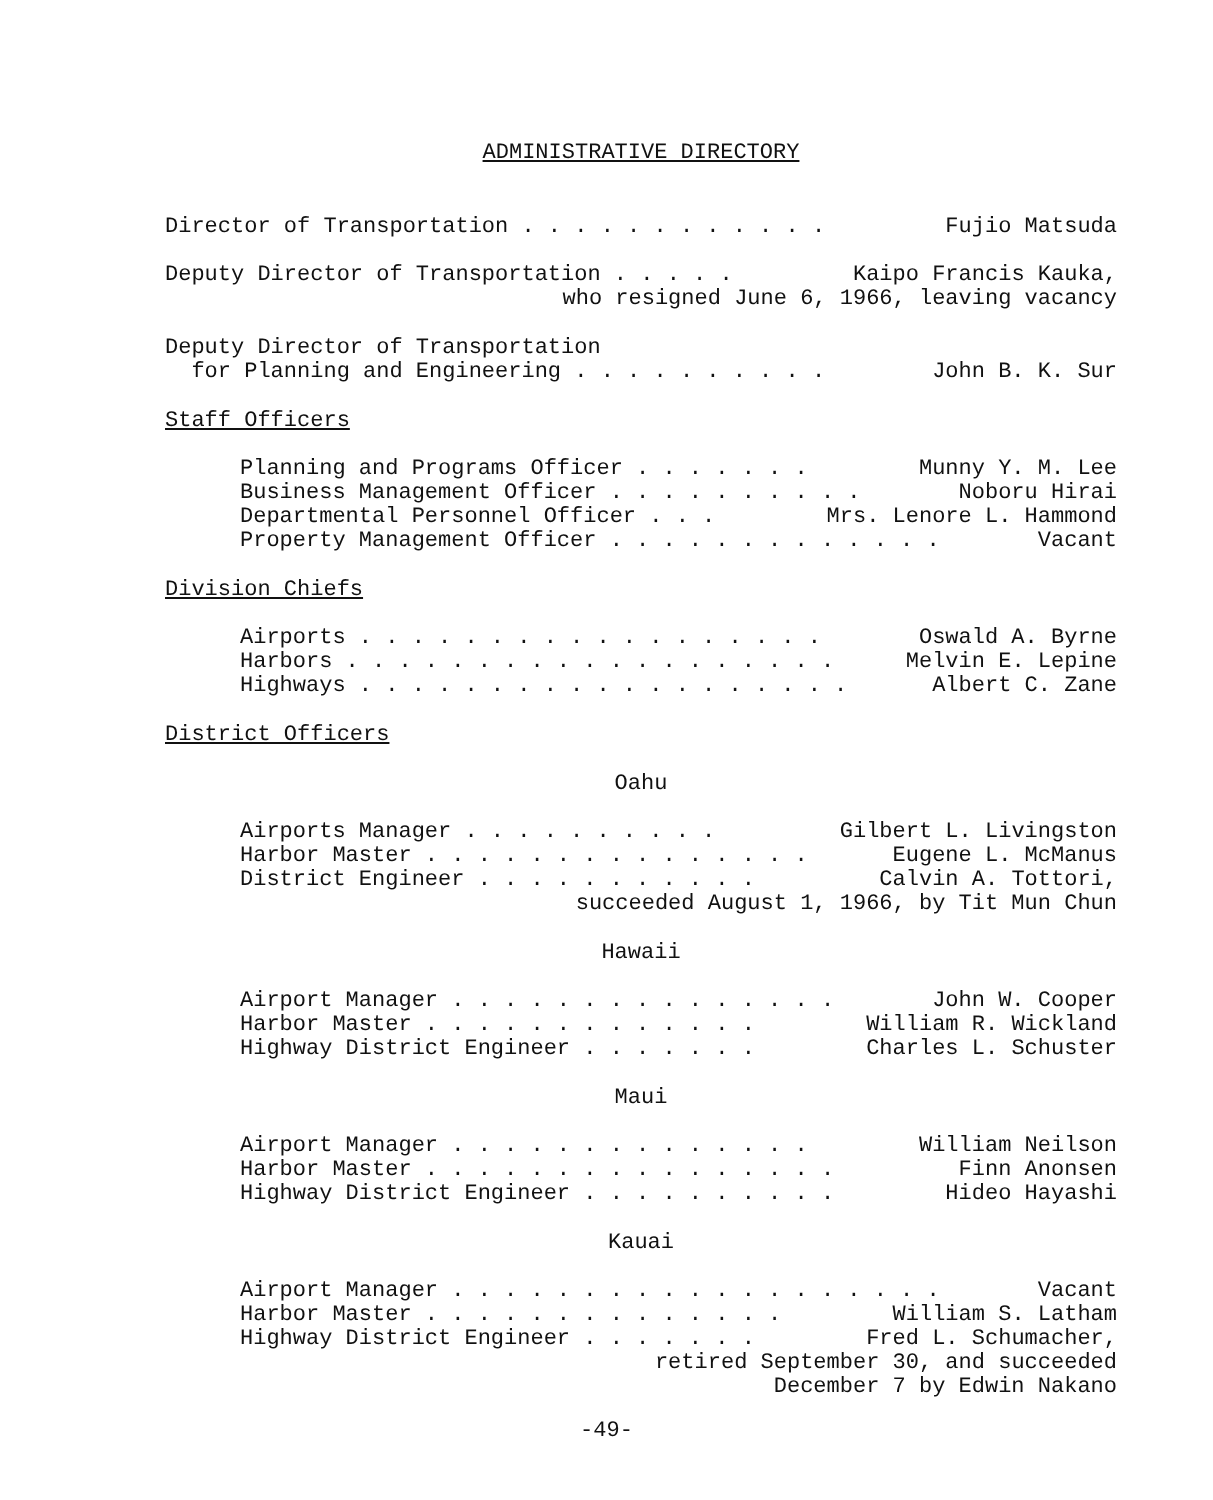ADMINISTRATIVE DIRECTORY
Director of Transportation . . . . . . . . . . . . Fujio Matsuda
Deputy Director of Transportation . . . . . Kaipo Francis Kauka,
who resigned June 6, 1966, leaving vacancy
Deputy Director of Transportation
for Planning and Engineering . . . . . . . . . . John B. K. Sur
Staff Officers
Planning and Programs Officer . . . . . . . Munny Y. M. Lee
Business Management Officer . . . . . . . . . . Noboru Hirai
Departmental Personnel Officer . . . Mrs. Lenore L. Hammond
Property Management Officer . . . . . . . . . . . . . Vacant
Division Chiefs
Airports . . . . . . . . . . . . . . . . . . Oswald A. Byrne
Harbors . . . . . . . . . . . . . . . . . . . Melvin E. Lepine
Highways . . . . . . . . . . . . . . . . . . . Albert C. Zane
District Officers
Oahu
Airports Manager . . . . . . . . . . Gilbert L. Livingston
Harbor Master . . . . . . . . . . . . . . . Eugene L. McManus
District Engineer . . . . . . . . . . . Calvin A. Tottori,
succeeded August 1, 1966, by Tit Mun Chun
Hawaii
Airport Manager . . . . . . . . . . . . . . . John W. Cooper
Harbor Master . . . . . . . . . . . . . William R. Wickland
Highway District Engineer . . . . . . . Charles L. Schuster
Maui
Airport Manager . . . . . . . . . . . . . . William Neilson
Harbor Master . . . . . . . . . . . . . . . . Finn Anonsen
Highway District Engineer . . . . . . . . . . Hideo Hayashi
Kauai
Airport Manager . . . . . . . . . . . . . . . . . . . Vacant
Harbor Master . . . . . . . . . . . . . . William S. Latham
Highway District Engineer . . . . . . . Fred L. Schumacher,
retired September 30, and succeeded
December 7 by Edwin Nakano
-49-